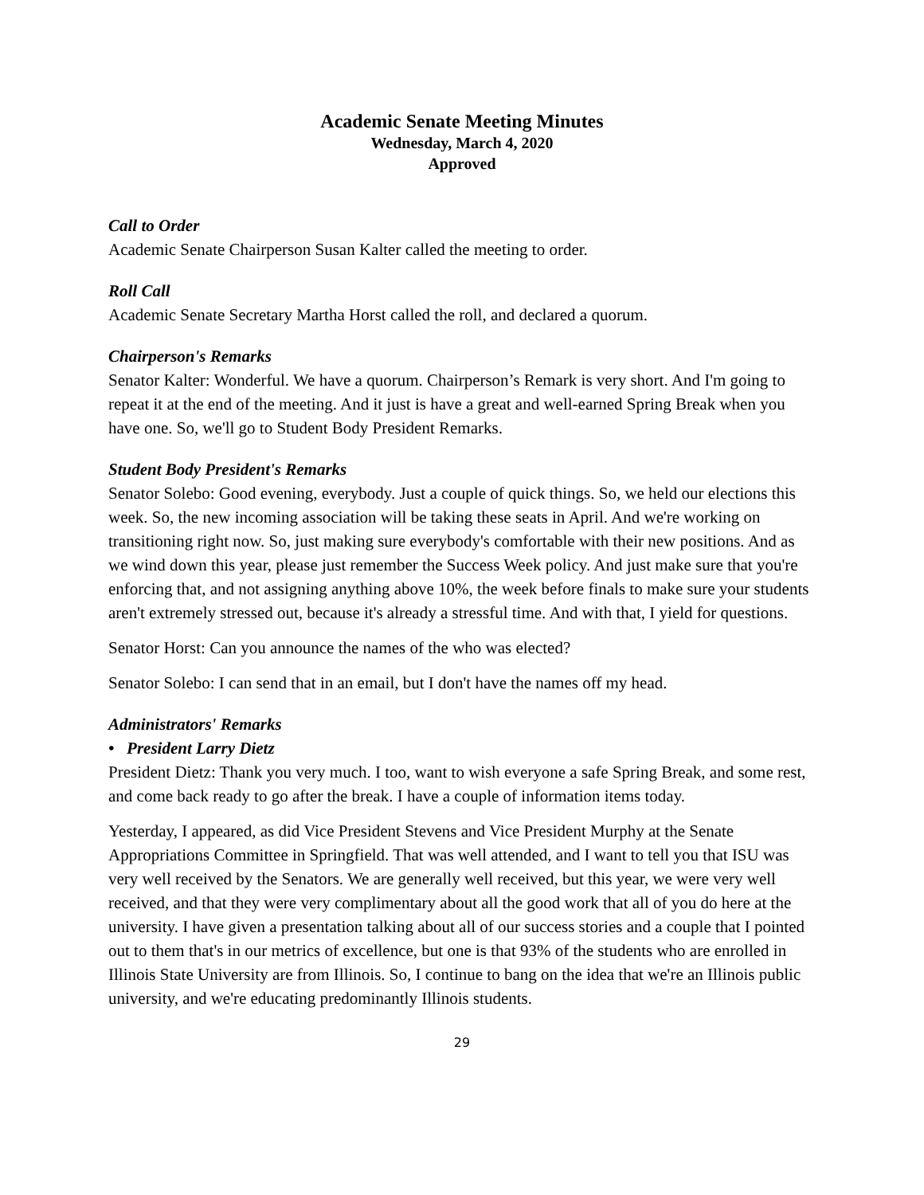Academic Senate Meeting Minutes
Wednesday, March 4, 2020
Approved
Call to Order
Academic Senate Chairperson Susan Kalter called the meeting to order.
Roll Call
Academic Senate Secretary Martha Horst called the roll, and declared a quorum.
Chairperson's Remarks
Senator Kalter: Wonderful. We have a quorum. Chairperson’s Remark is very short. And I'm going to repeat it at the end of the meeting. And it just is have a great and well-earned Spring Break when you have one. So, we'll go to Student Body President Remarks.
Student Body President's Remarks
Senator Solebo: Good evening, everybody. Just a couple of quick things. So, we held our elections this week. So, the new incoming association will be taking these seats in April. And we're working on transitioning right now. So, just making sure everybody's comfortable with their new positions. And as we wind down this year, please just remember the Success Week policy. And just make sure that you're enforcing that, and not assigning anything above 10%, the week before finals to make sure your students aren't extremely stressed out, because it's already a stressful time. And with that, I yield for questions.
Senator Horst: Can you announce the names of the who was elected?
Senator Solebo: I can send that in an email, but I don't have the names off my head.
Administrators' Remarks
• President Larry Dietz
President Dietz: Thank you very much. I too, want to wish everyone a safe Spring Break, and some rest, and come back ready to go after the break. I have a couple of information items today.
Yesterday, I appeared, as did Vice President Stevens and Vice President Murphy at the Senate Appropriations Committee in Springfield. That was well attended, and I want to tell you that ISU was very well received by the Senators. We are generally well received, but this year, we were very well received, and that they were very complimentary about all the good work that all of you do here at the university. I have given a presentation talking about all of our success stories and a couple that I pointed out to them that's in our metrics of excellence, but one is that 93% of the students who are enrolled in Illinois State University are from Illinois. So, I continue to bang on the idea that we're an Illinois public university, and we're educating predominantly Illinois students.
29